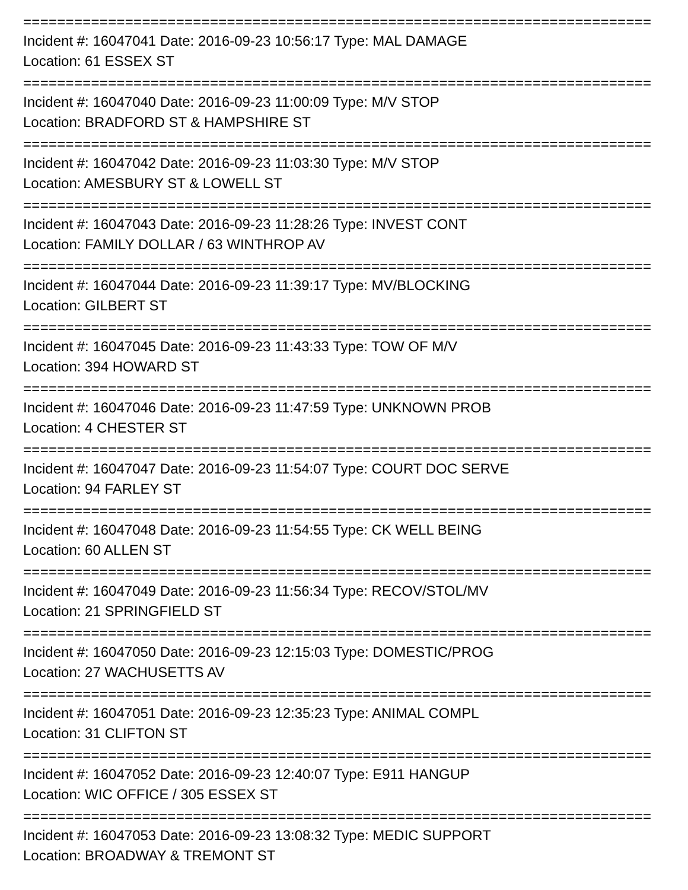==========================================================================
Incident #: 16047041 Date: 2016-09-23 10:56:17 Type: MAL DAMAGE
Location: 61 ESSEX ST
==========================================================================
Incident #: 16047040 Date: 2016-09-23 11:00:09 Type: M/V STOP
Location: BRADFORD ST & HAMPSHIRE ST
==========================================================================
Incident #: 16047042 Date: 2016-09-23 11:03:30 Type: M/V STOP
Location: AMESBURY ST & LOWELL ST
==========================================================================
Incident #: 16047043 Date: 2016-09-23 11:28:26 Type: INVEST CONT
Location: FAMILY DOLLAR / 63 WINTHROP AV
==========================================================================
Incident #: 16047044 Date: 2016-09-23 11:39:17 Type: MV/BLOCKING
Location: GILBERT ST
==========================================================================
Incident #: 16047045 Date: 2016-09-23 11:43:33 Type: TOW OF M/V
Location: 394 HOWARD ST
==========================================================================
Incident #: 16047046 Date: 2016-09-23 11:47:59 Type: UNKNOWN PROB
Location: 4 CHESTER ST
==========================================================================
Incident #: 16047047 Date: 2016-09-23 11:54:07 Type: COURT DOC SERVE
Location: 94 FARLEY ST
==========================================================================
Incident #: 16047048 Date: 2016-09-23 11:54:55 Type: CK WELL BEING
Location: 60 ALLEN ST
==========================================================================
Incident #: 16047049 Date: 2016-09-23 11:56:34 Type: RECOV/STOL/MV
Location: 21 SPRINGFIELD ST
==========================================================================
Incident #: 16047050 Date: 2016-09-23 12:15:03 Type: DOMESTIC/PROG
Location: 27 WACHUSETTS AV
==========================================================================
Incident #: 16047051 Date: 2016-09-23 12:35:23 Type: ANIMAL COMPL
Location: 31 CLIFTON ST
==========================================================================
Incident #: 16047052 Date: 2016-09-23 12:40:07 Type: E911 HANGUP
Location: WIC OFFICE / 305 ESSEX ST
==========================================================================
Incident #: 16047053 Date: 2016-09-23 13:08:32 Type: MEDIC SUPPORT
Location: BROADWAY & TREMONT ST